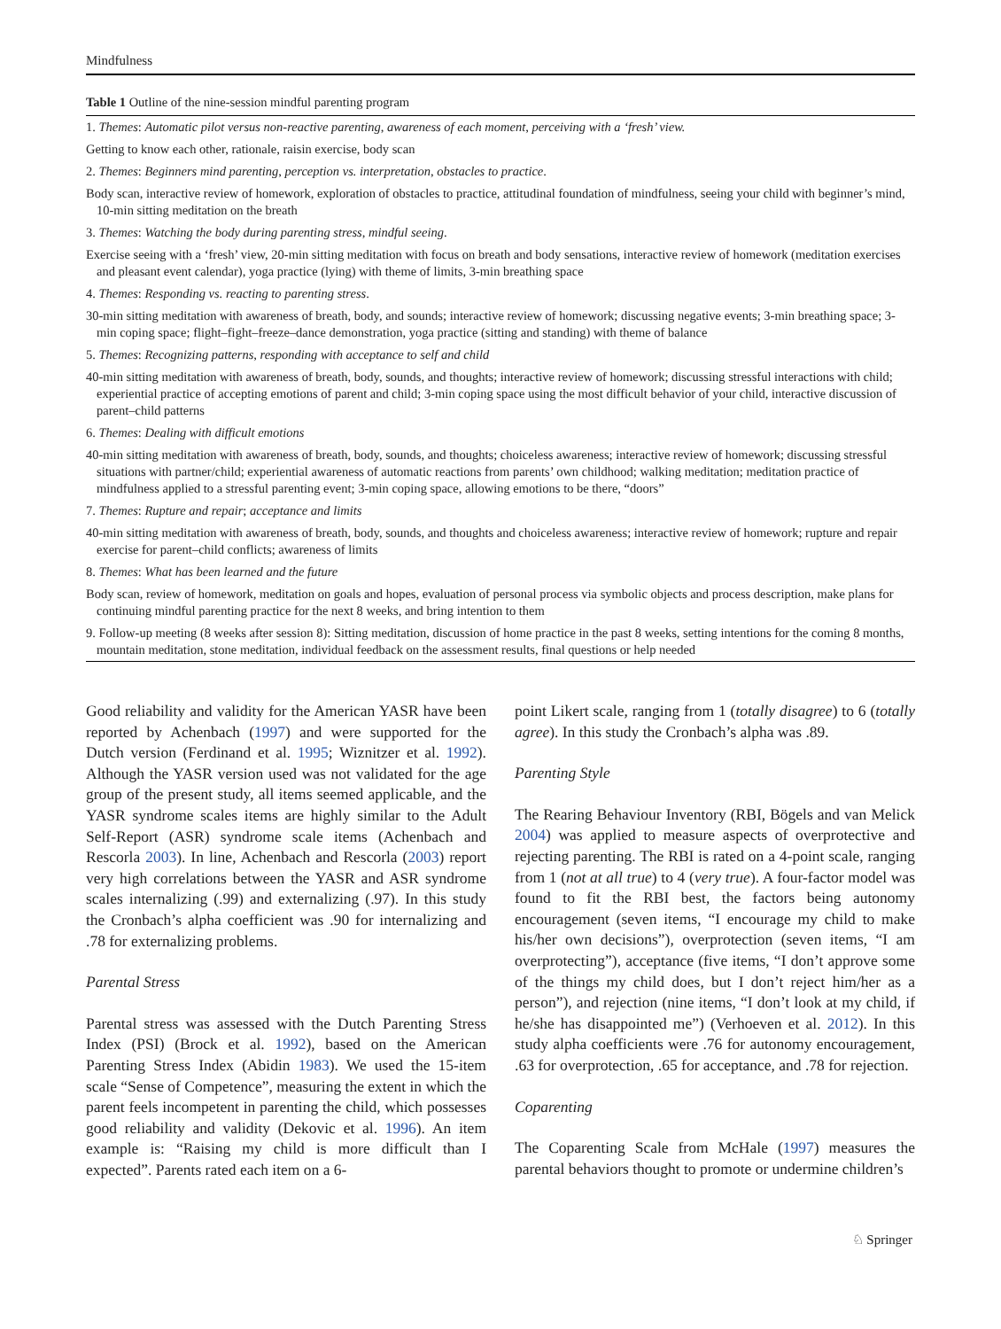Mindfulness
Table 1 Outline of the nine-session mindful parenting program
| 1. Themes : Automatic pilot versus non-reactive parenting , awareness of each moment , perceiving with a ‘fresh’ view. |
| Getting to know each other, rationale, raisin exercise, body scan |
| 2. Themes : Beginners mind parenting , perception vs. interpretation , obstacles to practice . |
| Body scan, interactive review of homework, exploration of obstacles to practice, attitudinal foundation of mindfulness, seeing your child with beginner’s mind, 10-min sitting meditation on the breath |
| 3. Themes : Watching the body during parenting stress , mindful seeing . |
| Exercise seeing with a ‘fresh’ view, 20-min sitting meditation with focus on breath and body sensations, interactive review of homework (meditation exercises and pleasant event calendar), yoga practice (lying) with theme of limits, 3-min breathing space |
| 4. Themes : Responding vs. reacting to parenting stress . |
| 30-min sitting meditation with awareness of breath, body, and sounds; interactive review of homework; discussing negative events; 3-min breathing space; 3-min coping space; flight–fight–freeze–dance demonstration, yoga practice (sitting and standing) with theme of balance |
| 5. Themes : Recognizing patterns , responding with acceptance to self and child |
| 40-min sitting meditation with awareness of breath, body, sounds, and thoughts; interactive review of homework; discussing stressful interactions with child; experiential practice of accepting emotions of parent and child; 3-min coping space using the most difficult behavior of your child, interactive discussion of parent–child patterns |
| 6. Themes : Dealing with difficult emotions |
| 40-min sitting meditation with awareness of breath, body, sounds, and thoughts; choiceless awareness; interactive review of homework; discussing stressful situations with partner/child; experiential awareness of automatic reactions from parents’ own childhood; walking meditation; meditation practice of mindfulness applied to a stressful parenting event; 3-min coping space, allowing emotions to be there, “doors” |
| 7. Themes : Rupture and repair ; acceptance and limits |
| 40-min sitting meditation with awareness of breath, body, sounds, and thoughts and choiceless awareness; interactive review of homework; rupture and repair exercise for parent–child conflicts; awareness of limits |
| 8. Themes : What has been learned and the future |
| Body scan, review of homework, meditation on goals and hopes, evaluation of personal process via symbolic objects and process description, make plans for continuing mindful parenting practice for the next 8 weeks, and bring intention to them |
| 9. Follow-up meeting (8 weeks after session 8): Sitting meditation, discussion of home practice in the past 8 weeks, setting intentions for the coming 8 months, mountain meditation, stone meditation, individual feedback on the assessment results, final questions or help needed |
Good reliability and validity for the American YASR have been reported by Achenbach (1997) and were supported for the Dutch version (Ferdinand et al. 1995; Wiznitzer et al. 1992). Although the YASR version used was not validated for the age group of the present study, all items seemed applicable, and the YASR syndrome scales items are highly similar to the Adult Self-Report (ASR) syndrome scale items (Achenbach and Rescorla 2003). In line, Achenbach and Rescorla (2003) report very high correlations between the YASR and ASR syndrome scales internalizing (.99) and externalizing (.97). In this study the Cronbach’s alpha coefficient was .90 for internalizing and .78 for externalizing problems.
Parental Stress
Parental stress was assessed with the Dutch Parenting Stress Index (PSI) (Brock et al. 1992), based on the American Parenting Stress Index (Abidin 1983). We used the 15-item scale “Sense of Competence”, measuring the extent in which the parent feels incompetent in parenting the child, which possesses good reliability and validity (Dekovic et al. 1996). An item example is: “Raising my child is more difficult than I expected”. Parents rated each item on a 6-
point Likert scale, ranging from 1 (totally disagree) to 6 (totally agree). In this study the Cronbach’s alpha was .89.
Parenting Style
The Rearing Behaviour Inventory (RBI, Bögels and van Melick 2004) was applied to measure aspects of overprotective and rejecting parenting. The RBI is rated on a 4-point scale, ranging from 1 (not at all true) to 4 (very true). A four-factor model was found to fit the RBI best, the factors being autonomy encouragement (seven items, “I encourage my child to make his/her own decisions”), overprotection (seven items, “I am overprotecting”), acceptance (five items, “I don’t approve some of the things my child does, but I don’t reject him/her as a person”), and rejection (nine items, “I don’t look at my child, if he/she has disappointed me”) (Verhoeven et al. 2012). In this study alpha coefficients were .76 for autonomy encouragement, .63 for overprotection, .65 for acceptance, and .78 for rejection.
Coparenting
The Coparenting Scale from McHale (1997) measures the parental behaviors thought to promote or undermine children’s
♘ Springer